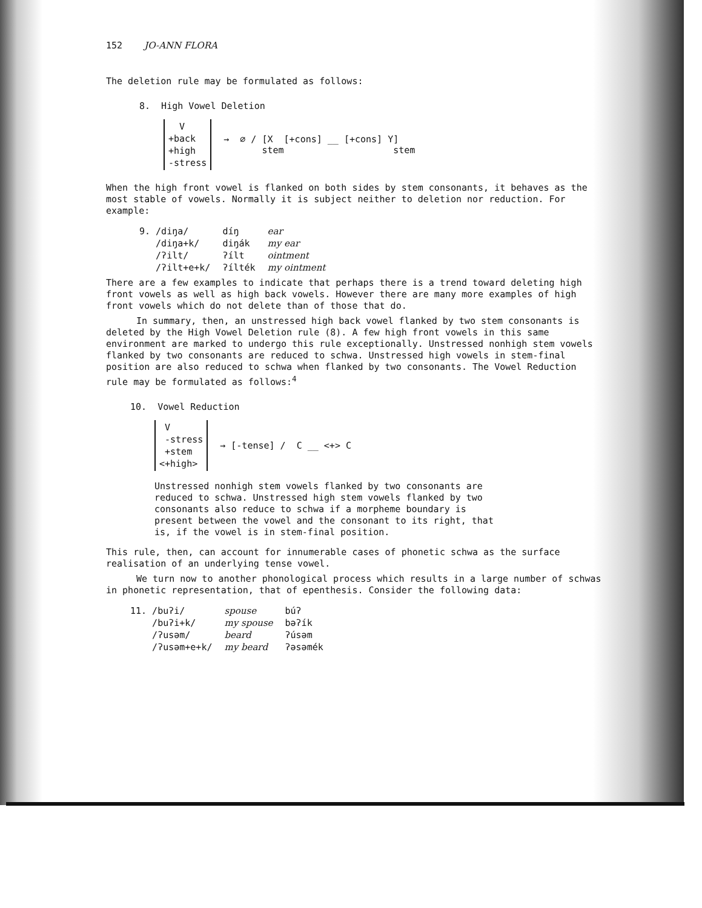152 JO-ANN FLORA
The deletion rule may be formulated as follows:
8. High Vowel Deletion
V
+back
+high
-stress
→ ∅ / [X [+cons] __ [+cons] Y]
stem stem
When the high front vowel is flanked on both sides by stem consonants, it behaves as the most stable of vowels. Normally it is subject neither to deletion nor reduction. For example:
| 9. /diŋa/ | díŋ | ear |
| /diŋa+k/ | diŋák | my ear |
| /ʔilt/ | ʔílt | ointment |
| /ʔilt+e+k/ | ʔílték | my ointment |
There are a few examples to indicate that perhaps there is a trend toward deleting high front vowels as well as high back vowels. However there are many more examples of high front vowels which do not delete than of those that do.
In summary, then, an unstressed high back vowel flanked by two stem consonants is deleted by the High Vowel Deletion rule (8). A few high front vowels in this same environment are marked to undergo this rule exceptionally. Unstressed nonhigh stem vowels flanked by two consonants are reduced to schwa. Unstressed high vowels in stem-final position are also reduced to schwa when flanked by two consonants. The Vowel Reduction rule may be formulated as follows:<sup>4</sup>
10. Vowel Reduction
V
-stress
+stem
<+high>
→ [-tense] / C __ <+> C
Unstressed nonhigh stem vowels flanked by two consonants are reduced to schwa. Unstressed high stem vowels flanked by two consonants also reduce to schwa if a morpheme boundary is present between the vowel and the consonant to its right, that is, if the vowel is in stem-final position.
This rule, then, can account for innumerable cases of phonetic schwa as the surface realisation of an underlying tense vowel.
We turn now to another phonological process which results in a large number of schwas in phonetic representation, that of epenthesis. Consider the following data:
| 11. /buʔi/ | spouse | búʔ |
| /buʔi+k/ | my spouse | bəʔík |
| /ʔusəm/ | beard | ʔúsəm |
| /ʔusəm+e+k/ | my beard | ʔəsəmék |